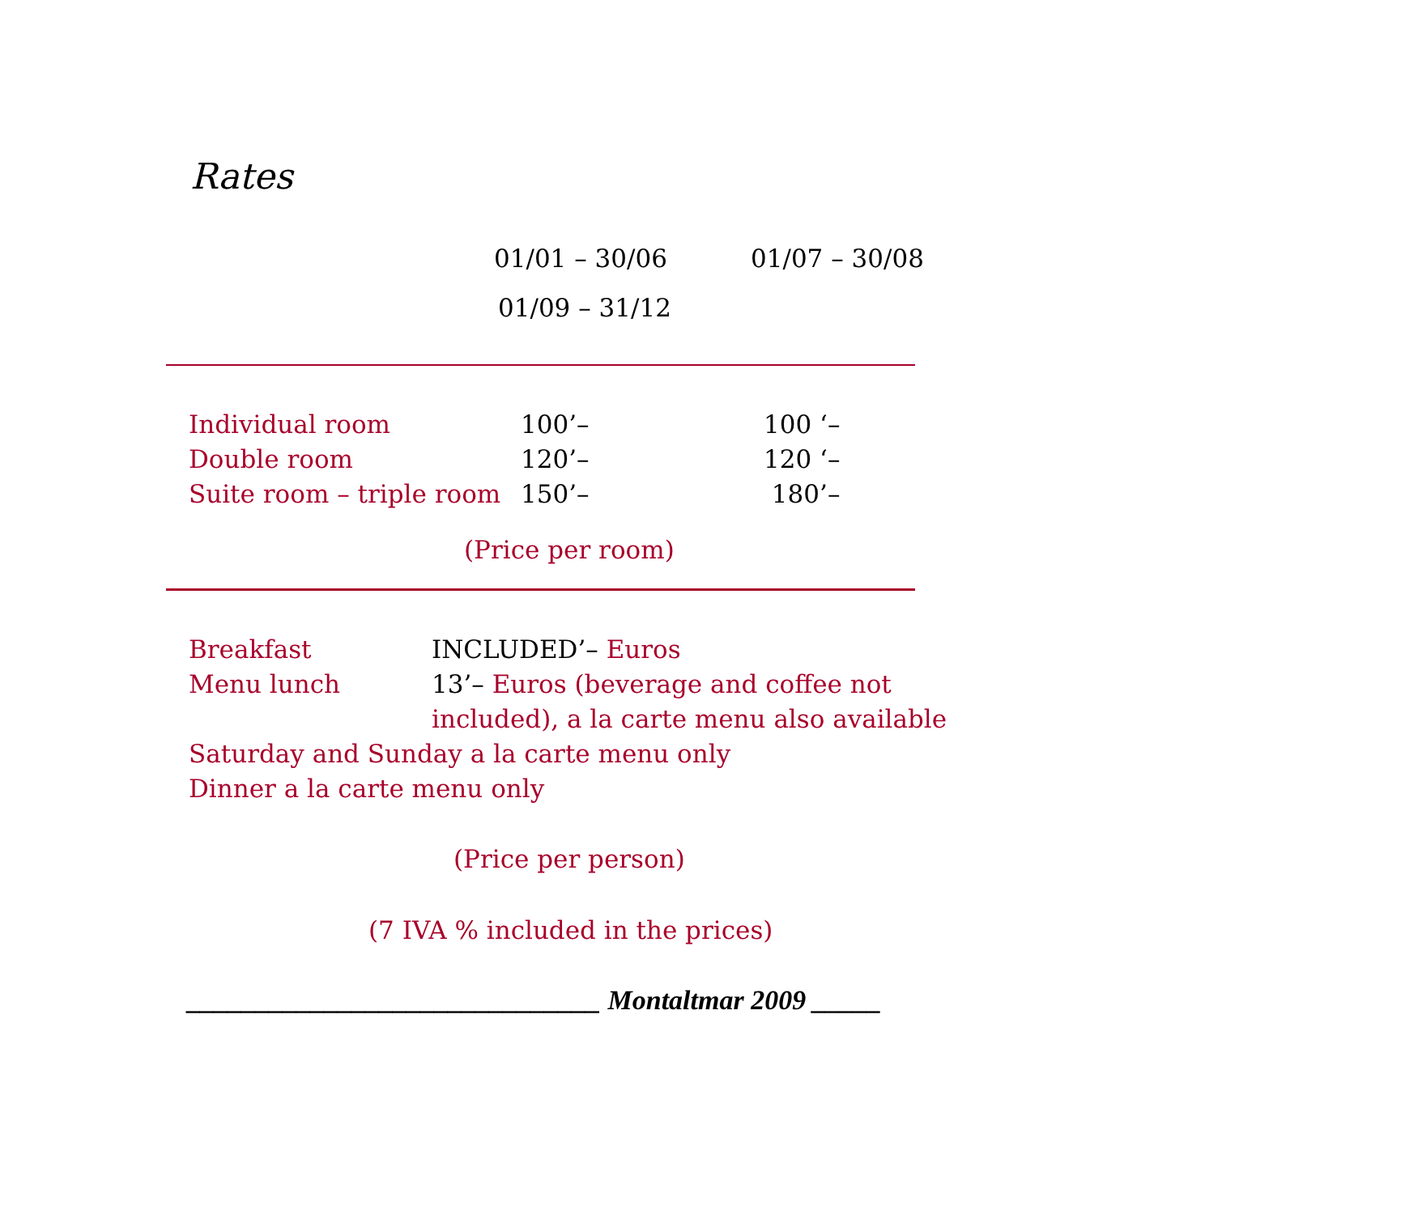Rates
01/01 – 30/06 01/07 – 30/08
01/09 – 31/12
| Individual room | 100’– | 100 ‘– |
| Double room | 120’– | 120 ‘– |
| Suite room – triple room | 150’– | 180’– |
(Price per room)
| Breakfast | INCLUDED’– Euros |
| Menu lunch | 13’– Euros (beverage and coffee not |
| | included), a la carte menu also available |
| Saturday and Sunday a la carte menu only | |
| Dinner a la carte menu only | |
(Price per person)
(7 IVA % included in the prices)
______________________________ Montaltmar 2009 _____